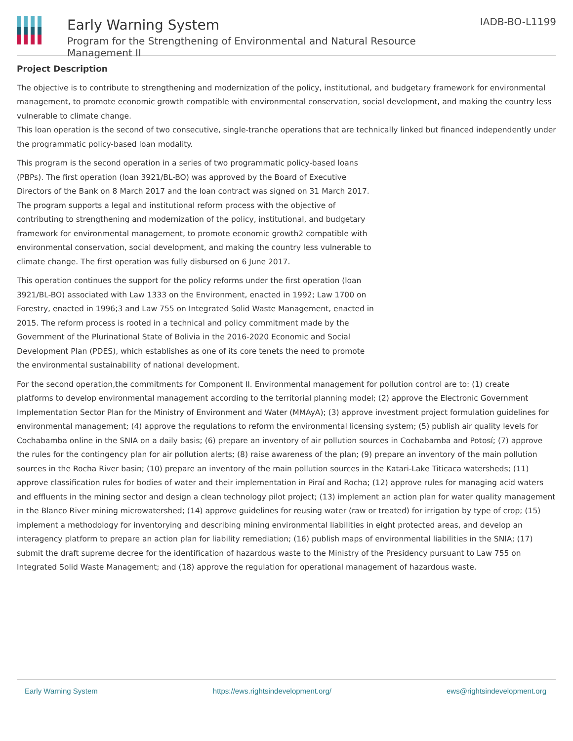Early Warning System
Program for the Strengthening of Environmental and Natural Resource Management II
IADB-BO-L1199
Project Description
The objective is to contribute to strengthening and modernization of the policy, institutional, and budgetary framework for environmental management, to promote economic growth compatible with environmental conservation, social development, and making the country less vulnerable to climate change.
This loan operation is the second of two consecutive, single-tranche operations that are technically linked but financed independently under the programmatic policy-based loan modality.
This program is the second operation in a series of two programmatic policy-based loans (PBPs). The first operation (loan 3921/BL-BO) was approved by the Board of Executive Directors of the Bank on 8 March 2017 and the loan contract was signed on 31 March 2017. The program supports a legal and institutional reform process with the objective of contributing to strengthening and modernization of the policy, institutional, and budgetary framework for environmental management, to promote economic growth2 compatible with environmental conservation, social development, and making the country less vulnerable to climate change. The first operation was fully disbursed on 6 June 2017.
This operation continues the support for the policy reforms under the first operation (loan 3921/BL-BO) associated with Law 1333 on the Environment, enacted in 1992; Law 1700 on Forestry, enacted in 1996;3 and Law 755 on Integrated Solid Waste Management, enacted in 2015. The reform process is rooted in a technical and policy commitment made by the Government of the Plurinational State of Bolivia in the 2016-2020 Economic and Social Development Plan (PDES), which establishes as one of its core tenets the need to promote the environmental sustainability of national development.
For the second operation,the commitments for Component II. Environmental management for pollution control are to: (1) create
platforms to develop environmental management according to the territorial planning model; (2) approve the Electronic Government Implementation Sector Plan for the Ministry of Environment and Water (MMAyA); (3) approve investment project formulation guidelines for environmental management; (4) approve the regulations to reform the environmental licensing system; (5) publish air quality levels for Cochabamba online in the SNIA on a daily basis; (6) prepare an inventory of air pollution sources in Cochabamba and Potosí; (7) approve the rules for the contingency plan for air pollution alerts; (8) raise awareness of the plan; (9) prepare an inventory of the main pollution sources in the Rocha River basin; (10) prepare an inventory of the main pollution sources in the Katari-Lake Titicaca watersheds; (11) approve classification rules for bodies of water and their implementation in Piraí and Rocha; (12) approve rules for managing acid waters and effluents in the mining sector and design a clean technology pilot project; (13) implement an action plan for water quality management in the Blanco River mining microwatershed; (14) approve guidelines for reusing water (raw or treated) for irrigation by type of crop; (15) implement a methodology for inventorying and describing mining environmental liabilities in eight protected areas, and develop an interagency platform to prepare an action plan for liability remediation; (16) publish maps of environmental liabilities in the SNIA; (17) submit the draft supreme decree for the identification of hazardous waste to the Ministry of the Presidency pursuant to Law 755 on Integrated Solid Waste Management; and (18) approve the regulation for operational management of hazardous waste.
Early Warning System https://ews.rightsindevelopment.org/ ews@rightsindevelopment.org